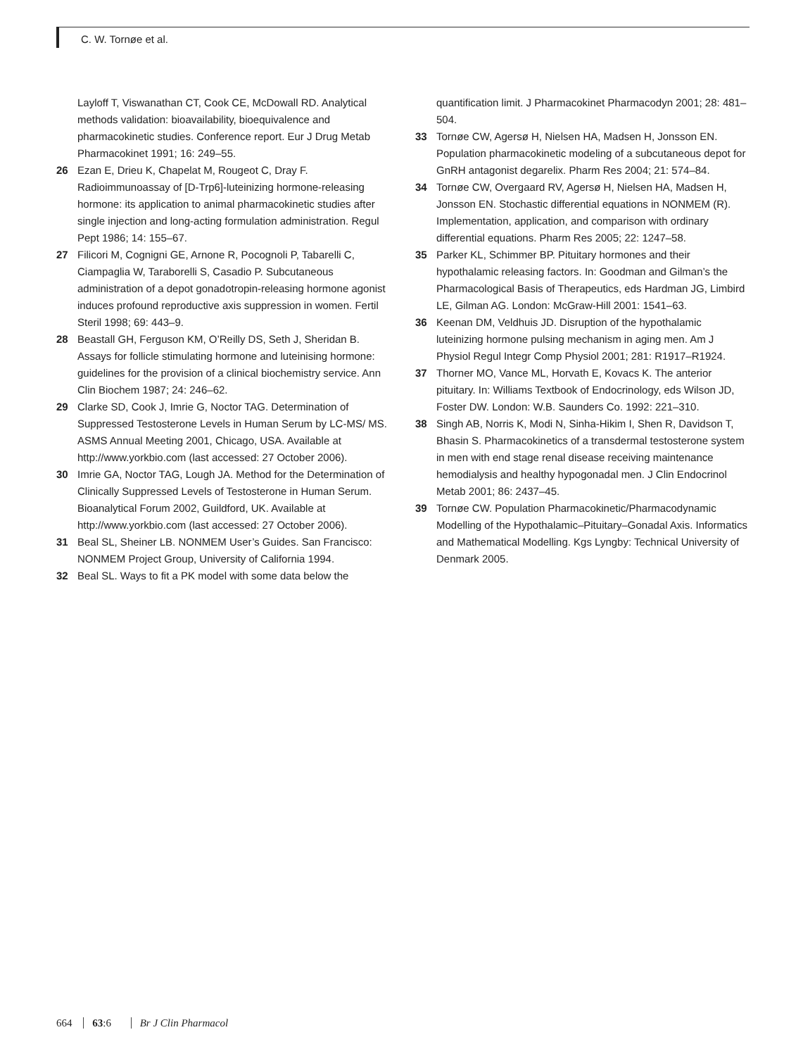C. W. Tornøe et al.
Layloff T, Viswanathan CT, Cook CE, McDowall RD. Analytical methods validation: bioavailability, bioequivalence and pharmacokinetic studies. Conference report. Eur J Drug Metab Pharmacokinet 1991; 16: 249–55.
26 Ezan E, Drieu K, Chapelat M, Rougeot C, Dray F. Radioimmunoassay of [D-Trp6]-luteinizing hormone-releasing hormone: its application to animal pharmacokinetic studies after single injection and long-acting formulation administration. Regul Pept 1986; 14: 155–67.
27 Filicori M, Cognigni GE, Arnone R, Pocognoli P, Tabarelli C, Ciampaglia W, Taraborelli S, Casadio P. Subcutaneous administration of a depot gonadotropin-releasing hormone agonist induces profound reproductive axis suppression in women. Fertil Steril 1998; 69: 443–9.
28 Beastall GH, Ferguson KM, O’Reilly DS, Seth J, Sheridan B. Assays for follicle stimulating hormone and luteinising hormone: guidelines for the provision of a clinical biochemistry service. Ann Clin Biochem 1987; 24: 246–62.
29 Clarke SD, Cook J, Imrie G, Noctor TAG. Determination of Suppressed Testosterone Levels in Human Serum by LC-MS/ MS. ASMS Annual Meeting 2001, Chicago, USA. Available at http://www.yorkbio.com (last accessed: 27 October 2006).
30 Imrie GA, Noctor TAG, Lough JA. Method for the Determination of Clinically Suppressed Levels of Testosterone in Human Serum. Bioanalytical Forum 2002, Guildford, UK. Available at http://www.yorkbio.com (last accessed: 27 October 2006).
31 Beal SL, Sheiner LB. NONMEM User’s Guides. San Francisco: NONMEM Project Group, University of California 1994.
32 Beal SL. Ways to fit a PK model with some data below the
quantification limit. J Pharmacokinet Pharmacodyn 2001; 28: 481–504.
33 Tornøe CW, Agersø H, Nielsen HA, Madsen H, Jonsson EN. Population pharmacokinetic modeling of a subcutaneous depot for GnRH antagonist degarelix. Pharm Res 2004; 21: 574–84.
34 Tornøe CW, Overgaard RV, Agersø H, Nielsen HA, Madsen H, Jonsson EN. Stochastic differential equations in NONMEM (R). Implementation, application, and comparison with ordinary differential equations. Pharm Res 2005; 22: 1247–58.
35 Parker KL, Schimmer BP. Pituitary hormones and their hypothalamic releasing factors. In: Goodman and Gilman’s the Pharmacological Basis of Therapeutics, eds Hardman JG, Limbird LE, Gilman AG. London: McGraw-Hill 2001: 1541–63.
36 Keenan DM, Veldhuis JD. Disruption of the hypothalamic luteinizing hormone pulsing mechanism in aging men. Am J Physiol Regul Integr Comp Physiol 2001; 281: R1917–R1924.
37 Thorner MO, Vance ML, Horvath E, Kovacs K. The anterior pituitary. In: Williams Textbook of Endocrinology, eds Wilson JD, Foster DW. London: W.B. Saunders Co. 1992: 221–310.
38 Singh AB, Norris K, Modi N, Sinha-Hikim I, Shen R, Davidson T, Bhasin S. Pharmacokinetics of a transdermal testosterone system in men with end stage renal disease receiving maintenance hemodialysis and healthy hypogonadal men. J Clin Endocrinol Metab 2001; 86: 2437–45.
39 Tornøe CW. Population Pharmacokinetic/Pharmacodynamic Modelling of the Hypothalamic–Pituitary–Gonadal Axis. Informatics and Mathematical Modelling. Kgs Lyngby: Technical University of Denmark 2005.
664 63:6 Br J Clin Pharmacol